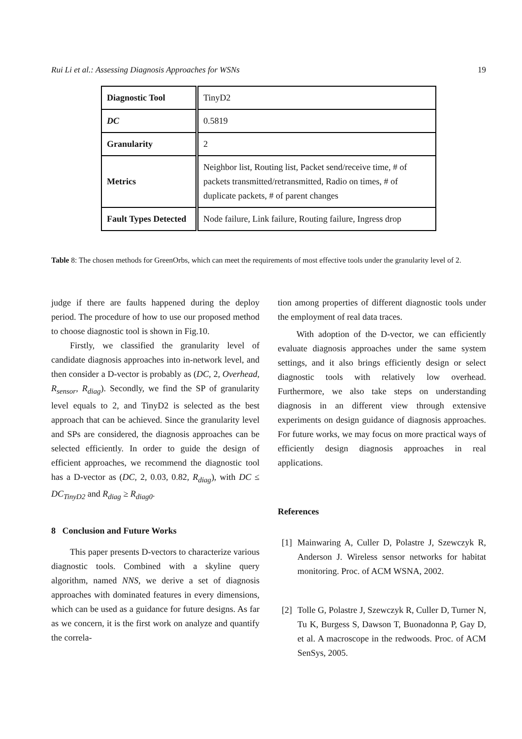Rui Li et al.: Assessing Diagnosis Approaches for WSNs 19
| Diagnostic Tool | TinyD2 |
| DC | 0.5819 |
| Granularity | 2 |
| Metrics | Neighbor list, Routing list, Packet send/receive time, # of packets transmitted/retransmitted, Radio on times, # of duplicate packets, # of parent changes |
| Fault Types Detected | Node failure, Link failure, Routing failure, Ingress drop |
Table 8: The chosen methods for GreenOrbs, which can meet the requirements of most effective tools under the granularity level of 2.
judge if there are faults happened during the deploy period. The procedure of how to use our proposed method to choose diagnostic tool is shown in Fig.10.
Firstly, we classified the granularity level of candidate diagnosis approaches into in-network level, and then consider a D-vector is probably as (DC, 2, Overhead, R<sub>sensor</sub>, R<sub>diag</sub>). Secondly, we find the SP of granularity level equals to 2, and TinyD2 is selected as the best approach that can be achieved. Since the granularity level and SPs are considered, the diagnosis approaches can be selected efficiently. In order to guide the design of efficient approaches, we recommend the diagnostic tool has a D-vector as (DC, 2, 0.03, 0.82, R<sub>diag</sub>), with DC ≤ DC<sub>TinyD2</sub> and R<sub>diag</sub> ≥ R<sub>diag0</sub>.
8 Conclusion and Future Works
This paper presents D-vectors to characterize various diagnostic tools. Combined with a skyline query algorithm, named NNS, we derive a set of diagnosis approaches with dominated features in every dimensions, which can be used as a guidance for future designs. As far as we concern, it is the first work on analyze and quantify the correla-
tion among properties of different diagnostic tools under the employment of real data traces.
With adoption of the D-vector, we can efficiently evaluate diagnosis approaches under the same system settings, and it also brings efficiently design or select diagnostic tools with relatively low overhead. Furthermore, we also take steps on understanding diagnosis in an different view through extensive experiments on design guidance of diagnosis approaches. For future works, we may focus on more practical ways of efficiently design diagnosis approaches in real applications.
References
[1]
Mainwaring A, Culler D, Polastre J, Szewczyk R, Anderson J. Wireless sensor networks for habitat monitoring. Proc. of ACM WSNA, 2002.
[2]
Tolle G, Polastre J, Szewczyk R, Culler D, Turner N, Tu K, Burgess S, Dawson T, Buonadonna P, Gay D, et al. A macroscope in the redwoods. Proc. of ACM SenSys, 2005.